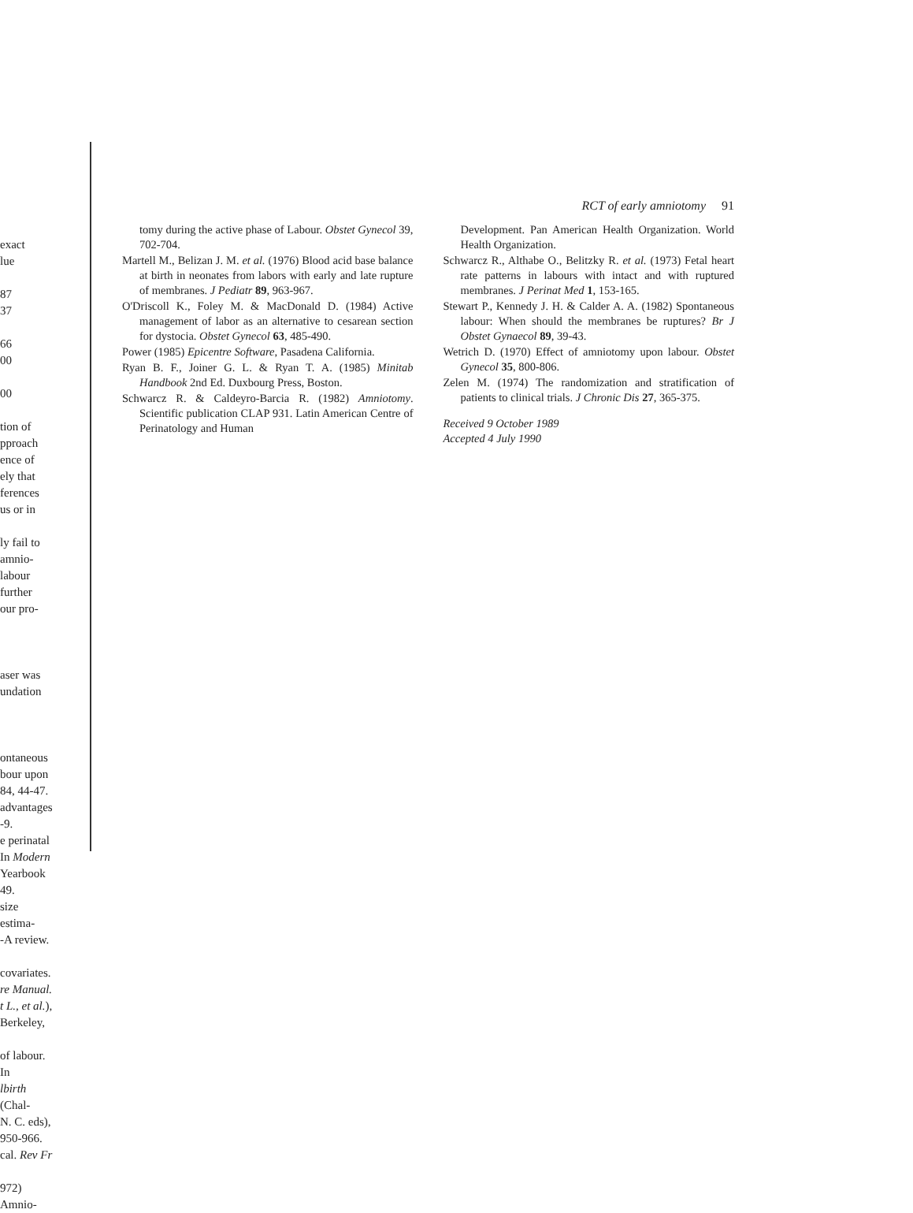exact
lue
87
37
66
00
00
tion of
pproach
ence of
ely that
ferences
us or in
ly fail to
amnio-
labour
further
our pro-
aser was
undation
ontaneous
bour upon
84, 44-47.
advantages
-9.
e perinatal
In Modern
Yearbook
49.
size estima-
-A review.
covariates.
re Manual.
t L., et al.),
Berkeley,
of labour. In
lbirth (Chal-
N. C. eds),
950-966.
cal. Rev Fr
972) Amnio-
RCT of early amniotomy 91
tomy during the active phase of Labour. Obstet Gynecol 39, 702-704.
Martell M., Belizan J. M. et al. (1976) Blood acid base balance at birth in neonates from labors with early and late rupture of membranes. J Pediatr 89, 963-967.
O'Driscoll K., Foley M. & MacDonald D. (1984) Active management of labor as an alternative to cesarean section for dystocia. Obstet Gynecol 63, 485-490.
Power (1985) Epicentre Software, Pasadena California.
Ryan B. F., Joiner G. L. & Ryan T. A. (1985) Minitab Handbook 2nd Ed. Duxbourg Press, Boston.
Schwarcz R. & Caldeyro-Barcia R. (1982) Amniotomy. Scientific publication CLAP 931. Latin American Centre of Perinatology and Human
Development. Pan American Health Organization. World Health Organization.
Schwarcz R., Althabe O., Belitzky R. et al. (1973) Fetal heart rate patterns in labours with intact and with ruptured membranes. J Perinat Med 1, 153-165.
Stewart P., Kennedy J. H. & Calder A. A. (1982) Spontaneous labour: When should the membranes be ruptures? Br J Obstet Gynaecol 89, 39-43.
Wetrich D. (1970) Effect of amniotomy upon labour. Obstet Gynecol 35, 800-806.
Zelen M. (1974) The randomization and stratification of patients to clinical trials. J Chronic Dis 27, 365-375.
Received 9 October 1989
Accepted 4 July 1990